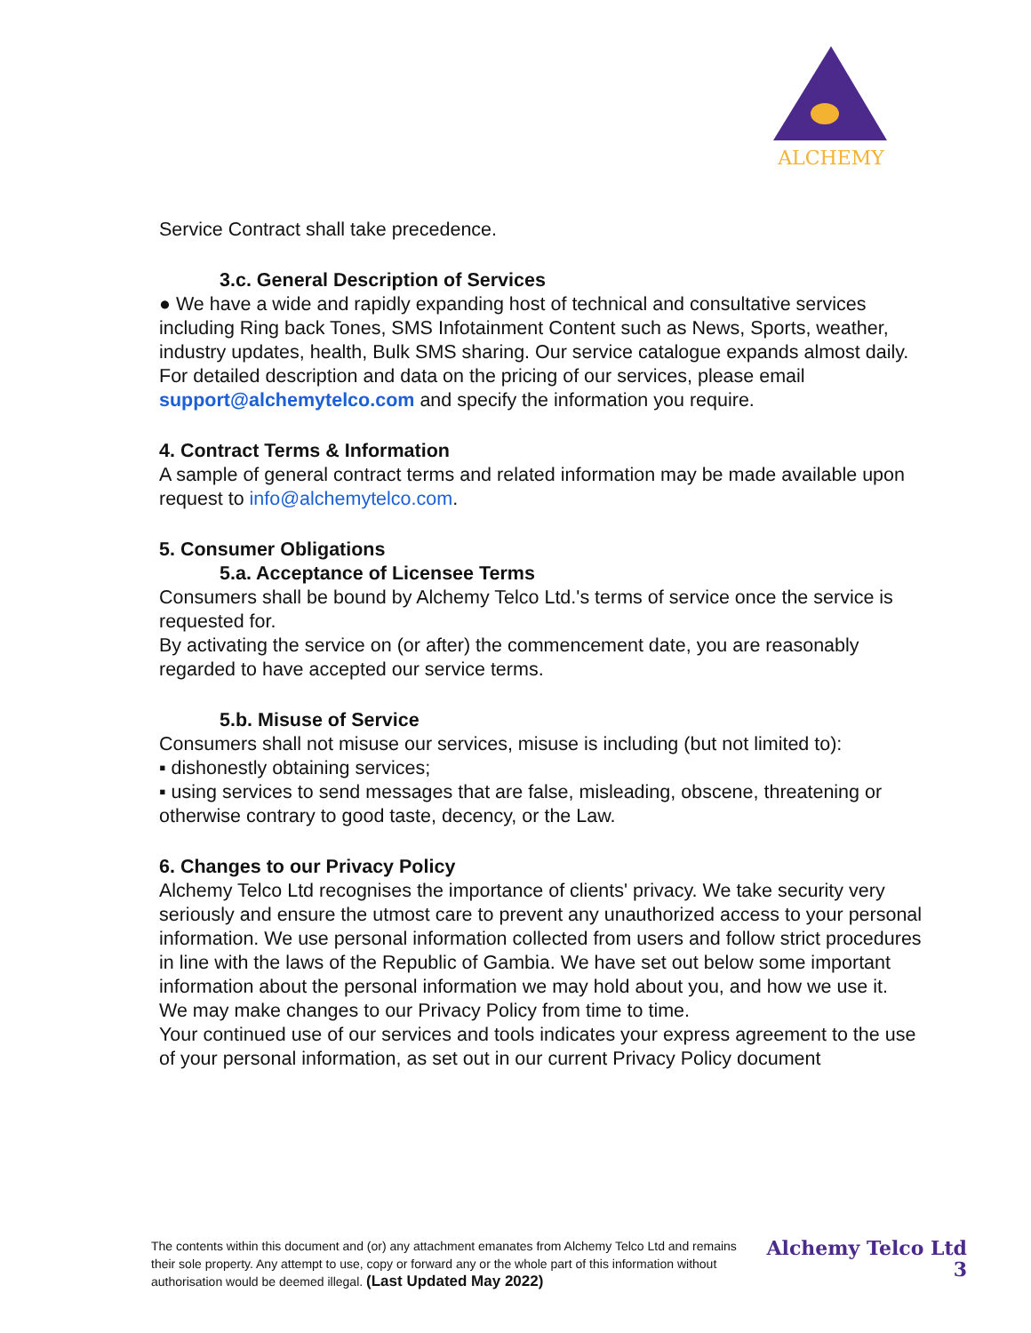ALCHEMY
Service Contract shall take precedence.
3.c. General Description of Services
● We have a wide and rapidly expanding host of technical and consultative services including Ring back Tones, SMS Infotainment Content such as News, Sports, weather, industry updates, health, Bulk SMS sharing. Our service catalogue expands almost daily.
For detailed description and data on the pricing of our services, please email support@alchemytelco.com and specify the information you require.
4. Contract Terms & Information
A sample of general contract terms and related information may be made available upon request to info@alchemytelco.com.
5. Consumer Obligations
5.a. Acceptance of Licensee Terms
Consumers shall be bound by Alchemy Telco Ltd.'s terms of service once the service is requested for.
By activating the service on (or after) the commencement date, you are reasonably regarded to have accepted our service terms.
5.b. Misuse of Service
Consumers shall not misuse our services, misuse is including (but not limited to):
▪ dishonestly obtaining services;
▪ using services to send messages that are false, misleading, obscene, threatening or otherwise contrary to good taste, decency, or the Law.
6. Changes to our Privacy Policy
Alchemy Telco Ltd recognises the importance of clients' privacy. We take security very seriously and ensure the utmost care to prevent any unauthorized access to your personal information. We use personal information collected from users and follow strict procedures in line with the laws of the Republic of Gambia. We have set out below some important information about the personal information we may hold about you, and how we use it.
We may make changes to our Privacy Policy from time to time.
Your continued use of our services and tools indicates your express agreement to the use of your personal information, as set out in our current Privacy Policy document
The contents within this document and (or) any attachment emanates from Alchemy Telco Ltd and remains their sole property. Any attempt to use, copy or forward any or the whole part of this information without authorisation would be deemed illegal. (Last Updated May 2022)
Alchemy Telco Ltd
3